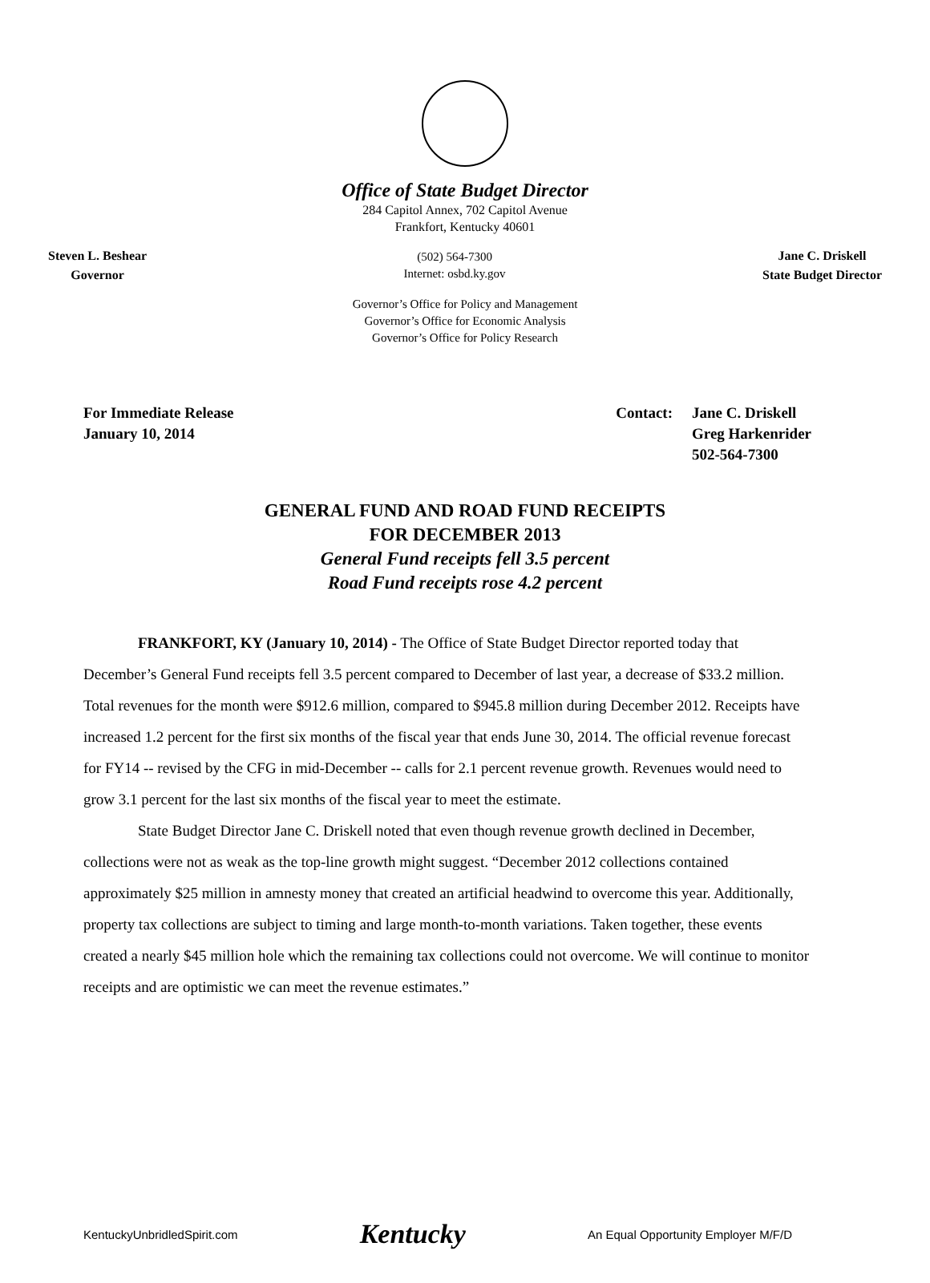Office of State Budget Director
284 Capitol Annex, 702 Capitol Avenue
Frankfort, Kentucky 40601
Steven L. Beshear
Governor
(502) 564-7300
Internet: osbd.ky.gov
Jane C. Driskell
State Budget Director
Governor’s Office for Policy and Management
Governor’s Office for Economic Analysis
Governor’s Office for Policy Research
For Immediate Release
January 10, 2014
Contact: Jane C. Driskell
Greg Harkenrider
502-564-7300
GENERAL FUND AND ROAD FUND RECEIPTS
FOR DECEMBER 2013
General Fund receipts fell 3.5 percent
Road Fund receipts rose 4.2 percent
FRANKFORT, KY (January 10, 2014) - The Office of State Budget Director reported today that December’s General Fund receipts fell 3.5 percent compared to December of last year, a decrease of $33.2 million. Total revenues for the month were $912.6 million, compared to $945.8 million during December 2012. Receipts have increased 1.2 percent for the first six months of the fiscal year that ends June 30, 2014. The official revenue forecast for FY14 -- revised by the CFG in mid-December -- calls for 2.1 percent revenue growth. Revenues would need to grow 3.1 percent for the last six months of the fiscal year to meet the estimate.
State Budget Director Jane C. Driskell noted that even though revenue growth declined in December, collections were not as weak as the top-line growth might suggest. “December 2012 collections contained approximately $25 million in amnesty money that created an artificial headwind to overcome this year. Additionally, property tax collections are subject to timing and large month-to-month variations. Taken together, these events created a nearly $45 million hole which the remaining tax collections could not overcome. We will continue to monitor receipts and are optimistic we can meet the revenue estimates.”
KentuckyUnbridledSpirit.com Kentucky An Equal Opportunity Employer M/F/D